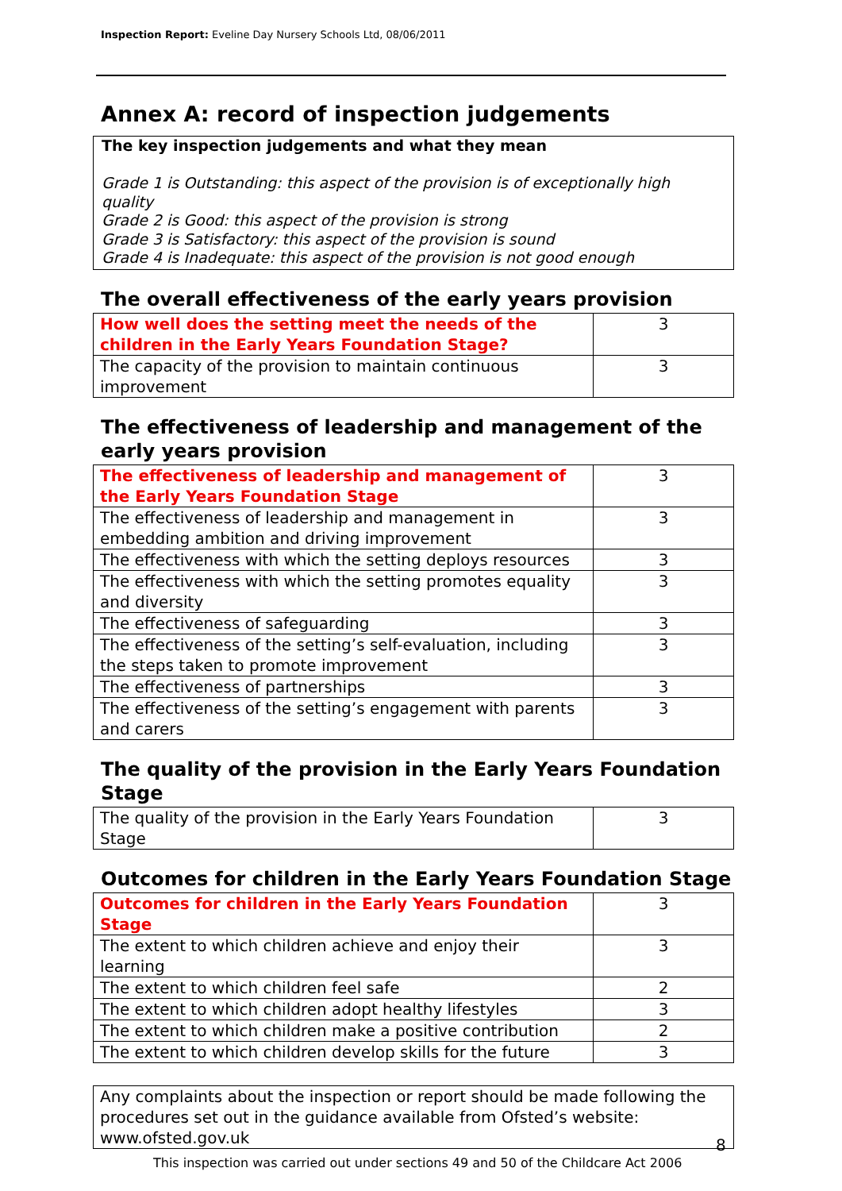Inspection Report: Eveline Day Nursery Schools Ltd, 08/06/2011
Annex A: record of inspection judgements
The key inspection judgements and what they mean
Grade 1 is Outstanding: this aspect of the provision is of exceptionally high quality
Grade 2 is Good: this aspect of the provision is strong
Grade 3 is Satisfactory: this aspect of the provision is sound
Grade 4 is Inadequate: this aspect of the provision is not good enough
The overall effectiveness of the early years provision
| How well does the setting meet the needs of the children in the Early Years Foundation Stage? | 3 |
| The capacity of the provision to maintain continuous improvement | 3 |
The effectiveness of leadership and management of the early years provision
| The effectiveness of leadership and management of the Early Years Foundation Stage | 3 |
| The effectiveness of leadership and management in embedding ambition and driving improvement | 3 |
| The effectiveness with which the setting deploys resources | 3 |
| The effectiveness with which the setting promotes equality and diversity | 3 |
| The effectiveness of safeguarding | 3 |
| The effectiveness of the setting’s self-evaluation, including the steps taken to promote improvement | 3 |
| The effectiveness of partnerships | 3 |
| The effectiveness of the setting’s engagement with parents and carers | 3 |
The quality of the provision in the Early Years Foundation Stage
| The quality of the provision in the Early Years Foundation Stage | 3 |
Outcomes for children in the Early Years Foundation Stage
| Outcomes for children in the Early Years Foundation Stage | 3 |
| The extent to which children achieve and enjoy their learning | 3 |
| The extent to which children feel safe | 2 |
| The extent to which children adopt healthy lifestyles | 3 |
| The extent to which children make a positive contribution | 2 |
| The extent to which children develop skills for the future | 3 |
Any complaints about the inspection or report should be made following the procedures set out in the guidance available from Ofsted’s website: www.ofsted.gov.uk
8
This inspection was carried out under sections 49 and 50 of the Childcare Act 2006